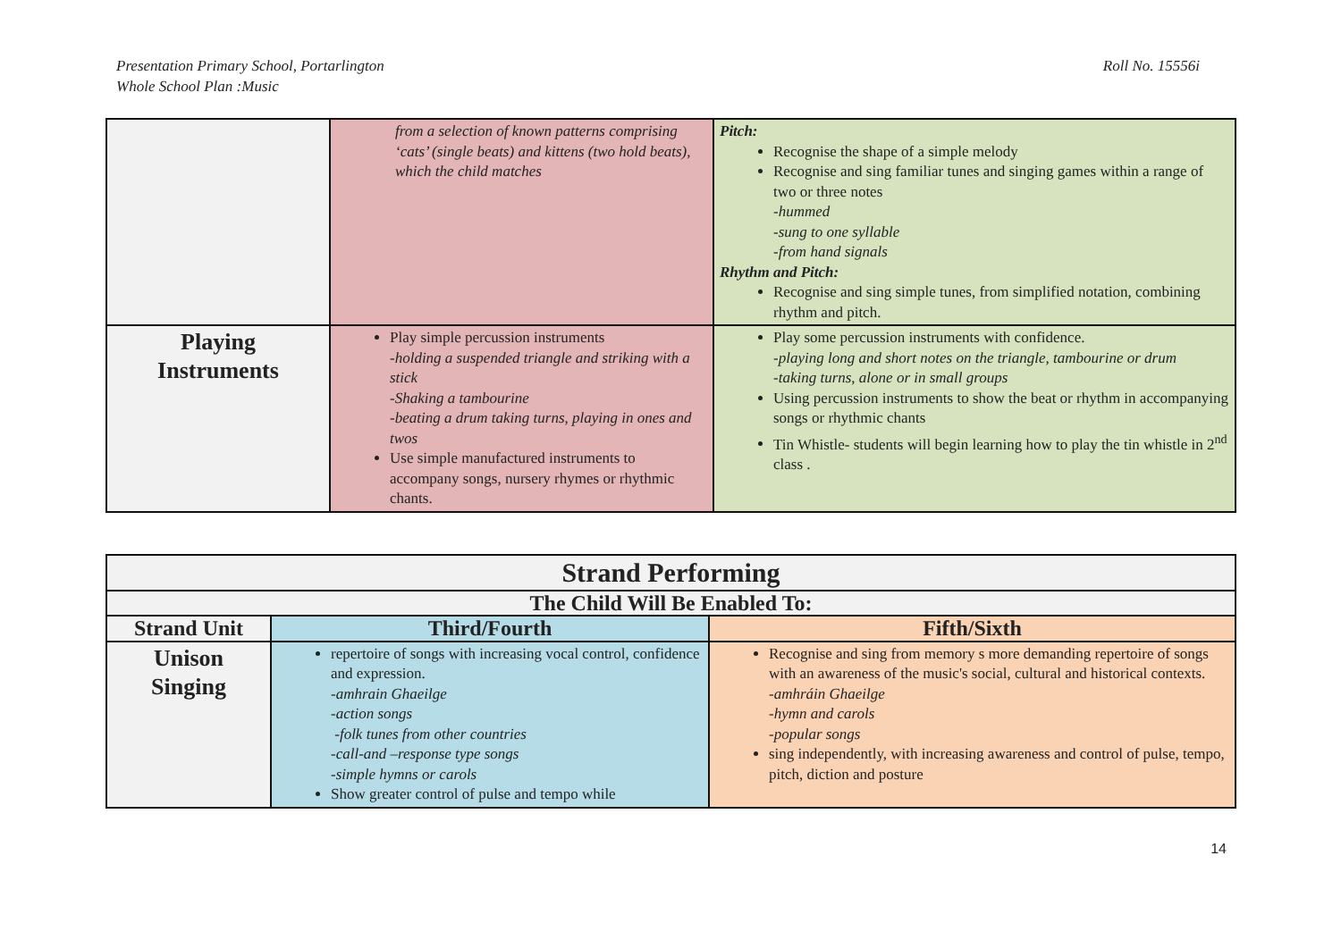Presentation Primary School, Portarlington
Whole School Plan :Music
Roll No. 15556i
| | from a selection of known patterns comprising ‘cats’ (single beats) and kittens (two hold beats), which the child matches | Pitch: Recognise the shape of a simple melody Recognise and sing familiar tunes and singing games within a range of two or three notes -hummed -sung to one syllable -from hand signals Rhythm and Pitch: Recognise and sing simple tunes, from simplified notation, combining rhythm and pitch. |
| Playing Instruments | Play simple percussion instruments -holding a suspended triangle and striking with a stick -Shaking a tambourine -beating a drum taking turns, playing in ones and twos Use simple manufactured instruments to accompany songs, nursery rhymes or rhythmic chants. | Play some percussion instruments with confidence. -playing long and short notes on the triangle, tambourine or drum -taking turns, alone or in small groups Using percussion instruments to show the beat or rhythm in accompanying songs or rhythmic chants Tin Whistle- students will begin learning how to play the tin whistle in 2<sup>nd</sup> class . |
| Strand Performing | | |
| --- | --- | --- |
| The Child Will Be Enabled To: | | |
| Strand Unit | Third/Fourth | Fifth/Sixth |
| Unison Singing | repertoire of songs with increasing vocal control, confidence and expression. -amhrain Ghaeilge -action songs -folk tunes from other countries -call-and –response type songs -simple hymns or carols Show greater control of pulse and tempo while | Recognise and sing from memory s more demanding repertoire of songs with an awareness of the music's social, cultural and historical contexts. -amhráin Ghaeilge -hymn and carols -popular songs sing independently, with increasing awareness and control of pulse, tempo, pitch, diction and posture |
14